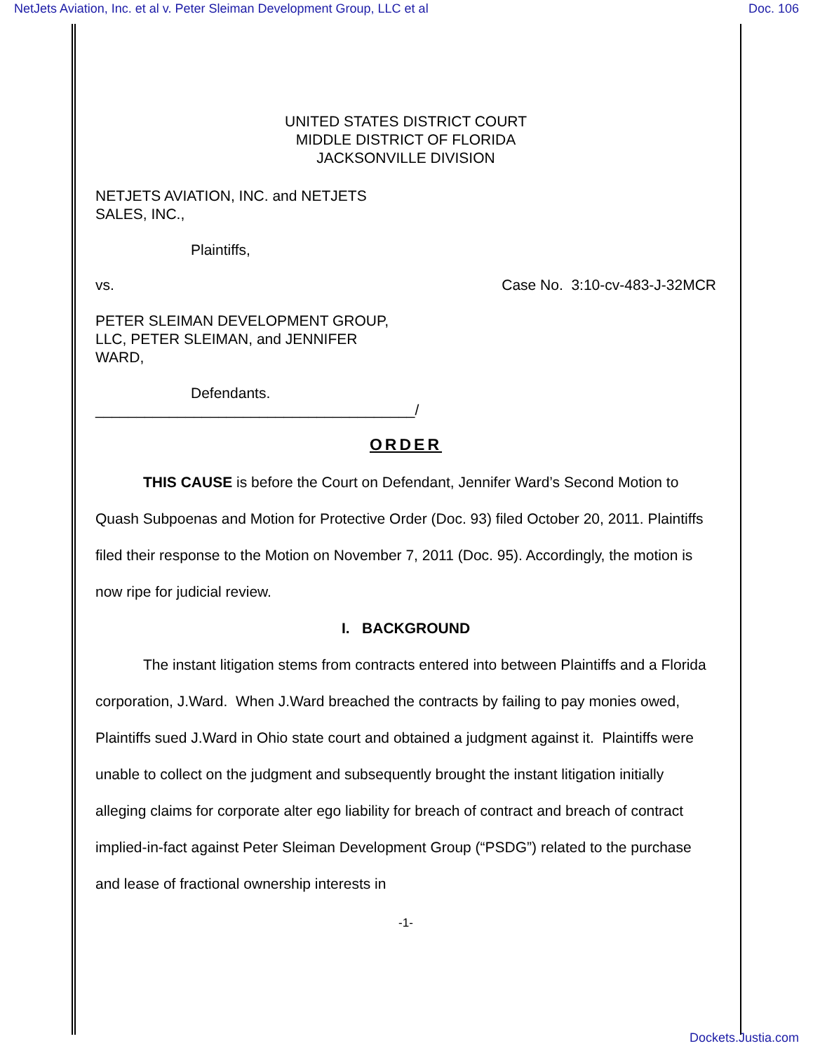NetJets Aviation, Inc. et al v. Peter Sleiman Development Group, LLC et al Doc. 106
UNITED STATES DISTRICT COURT
MIDDLE DISTRICT OF FLORIDA
JACKSONVILLE DIVISION
NETJETS AVIATION, INC. and NETJETS
SALES, INC.,
Plaintiffs,
vs. Case No. 3:10-cv-483-J-32MCR
PETER SLEIMAN DEVELOPMENT GROUP,
LLC, PETER SLEIMAN, and JENNIFER
WARD,
Defendants.
_______________________________________/
ORDER
THIS CAUSE is before the Court on Defendant, Jennifer Ward’s Second Motion to Quash Subpoenas and Motion for Protective Order (Doc. 93) filed October 20, 2011. Plaintiffs filed their response to the Motion on November 7, 2011 (Doc. 95). Accordingly, the motion is now ripe for judicial review.
I. BACKGROUND
The instant litigation stems from contracts entered into between Plaintiffs and a Florida corporation, J.Ward. When J.Ward breached the contracts by failing to pay monies owed, Plaintiffs sued J.Ward in Ohio state court and obtained a judgment against it. Plaintiffs were unable to collect on the judgment and subsequently brought the instant litigation initially alleging claims for corporate alter ego liability for breach of contract and breach of contract implied-in-fact against Peter Sleiman Development Group (“PSDG”) related to the purchase and lease of fractional ownership interests in
-1-
Dockets.Justia.com